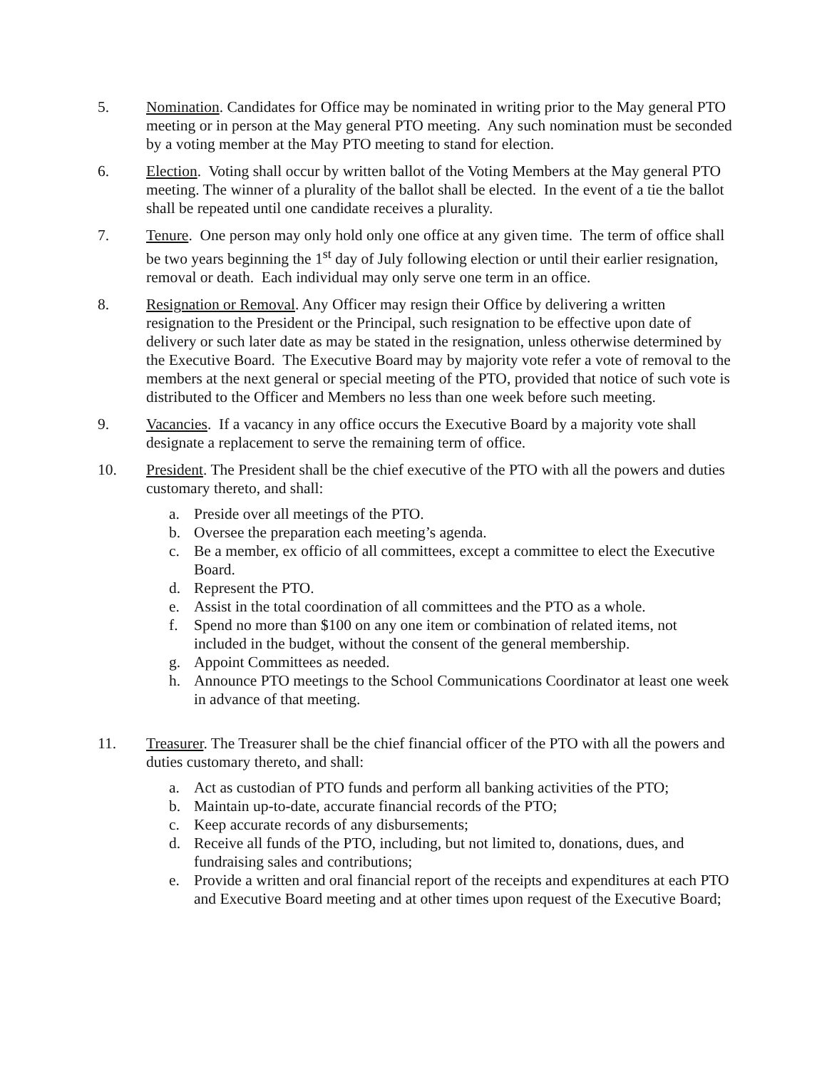5. Nomination. Candidates for Office may be nominated in writing prior to the May general PTO meeting or in person at the May general PTO meeting. Any such nomination must be seconded by a voting member at the May PTO meeting to stand for election.
6. Election. Voting shall occur by written ballot of the Voting Members at the May general PTO meeting. The winner of a plurality of the ballot shall be elected. In the event of a tie the ballot shall be repeated until one candidate receives a plurality.
7. Tenure. One person may only hold only one office at any given time. The term of office shall be two years beginning the 1<sup>st</sup> day of July following election or until their earlier resignation, removal or death. Each individual may only serve one term in an office.
8. Resignation or Removal. Any Officer may resign their Office by delivering a written resignation to the President or the Principal, such resignation to be effective upon date of delivery or such later date as may be stated in the resignation, unless otherwise determined by the Executive Board. The Executive Board may by majority vote refer a vote of removal to the members at the next general or special meeting of the PTO, provided that notice of such vote is distributed to the Officer and Members no less than one week before such meeting.
9. Vacancies. If a vacancy in any office occurs the Executive Board by a majority vote shall designate a replacement to serve the remaining term of office.
10. President. The President shall be the chief executive of the PTO with all the powers and duties customary thereto, and shall:
a. Preside over all meetings of the PTO.
b. Oversee the preparation each meeting’s agenda.
c. Be a member, ex officio of all committees, except a committee to elect the Executive Board.
d. Represent the PTO.
e. Assist in the total coordination of all committees and the PTO as a whole.
f. Spend no more than $100 on any one item or combination of related items, not included in the budget, without the consent of the general membership.
g. Appoint Committees as needed.
h. Announce PTO meetings to the School Communications Coordinator at least one week in advance of that meeting.
11. Treasurer. The Treasurer shall be the chief financial officer of the PTO with all the powers and duties customary thereto, and shall:
a. Act as custodian of PTO funds and perform all banking activities of the PTO;
b. Maintain up-to-date, accurate financial records of the PTO;
c. Keep accurate records of any disbursements;
d. Receive all funds of the PTO, including, but not limited to, donations, dues, and fundraising sales and contributions;
e. Provide a written and oral financial report of the receipts and expenditures at each PTO and Executive Board meeting and at other times upon request of the Executive Board;